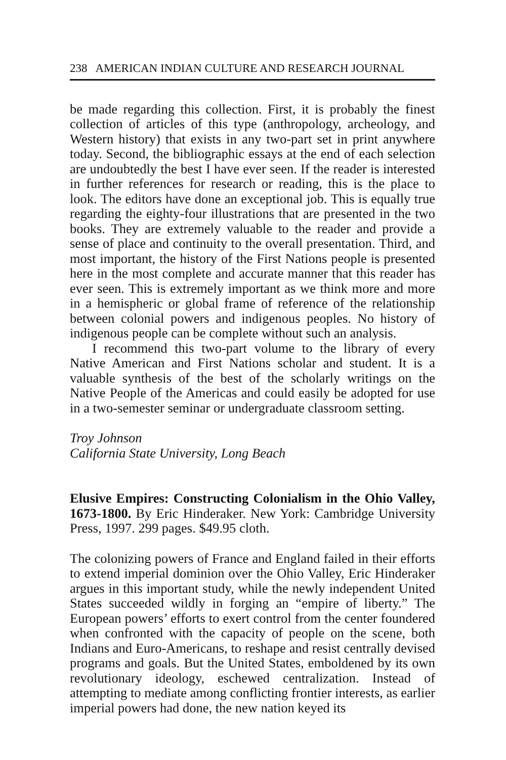238 AMERICAN INDIAN CULTURE AND RESEARCH JOURNAL
be made regarding this collection. First, it is probably the finest collection of articles of this type (anthropology, archeology, and Western history) that exists in any two-part set in print anywhere today. Second, the bibliographic essays at the end of each selection are undoubtedly the best I have ever seen. If the reader is interested in further references for research or reading, this is the place to look. The editors have done an exceptional job. This is equally true regarding the eighty-four illustrations that are presented in the two books. They are extremely valuable to the reader and provide a sense of place and continuity to the overall presentation. Third, and most important, the history of the First Nations people is presented here in the most complete and accurate manner that this reader has ever seen. This is extremely important as we think more and more in a hemispheric or global frame of reference of the relationship between colonial powers and indigenous peoples. No history of indigenous people can be complete without such an analysis.
I recommend this two-part volume to the library of every Native American and First Nations scholar and student. It is a valuable synthesis of the best of the scholarly writings on the Native People of the Americas and could easily be adopted for use in a two-semester seminar or undergraduate classroom setting.
Troy Johnson
California State University, Long Beach
Elusive Empires: Constructing Colonialism in the Ohio Valley, 1673-1800. By Eric Hinderaker. New York: Cambridge University Press, 1997. 299 pages. $49.95 cloth.
The colonizing powers of France and England failed in their efforts to extend imperial dominion over the Ohio Valley, Eric Hinderaker argues in this important study, while the newly independent United States succeeded wildly in forging an “empire of liberty.” The European powers’ efforts to exert control from the center foundered when confronted with the capacity of people on the scene, both Indians and Euro-Americans, to reshape and resist centrally devised programs and goals. But the United States, emboldened by its own revolutionary ideology, eschewed centralization. Instead of attempting to mediate among conflicting frontier interests, as earlier imperial powers had done, the new nation keyed its